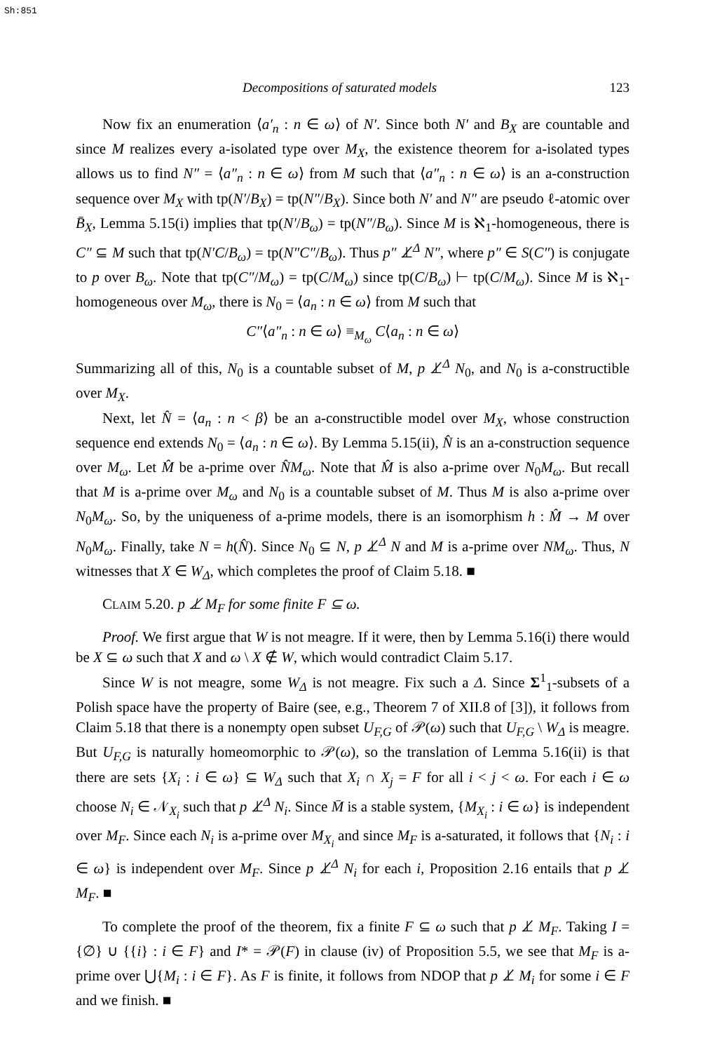Sh:851
Decompositions of saturated models 123
Now fix an enumeration ⟨a′<sub>n</sub> : n ∈ ω⟩ of N′. Since both N′ and B<sub>X</sub> are countable and since M realizes every a-isolated type over M<sub>X</sub>, the existence theorem for a-isolated types allows us to find N″ = ⟨a″<sub>n</sub> : n ∈ ω⟩ from M such that ⟨a″<sub>n</sub> : n ∈ ω⟩ is an a-construction sequence over M<sub>X</sub> with tp(N′/B<sub>X</sub>) = tp(N″/B<sub>X</sub>). Since both N′ and N″ are pseudo ℓ-atomic over B̄<sub>X</sub>, Lemma 5.15(i) implies that tp(N′/B<sub>ω</sub>) = tp(N″/B<sub>ω</sub>). Since M is ℵ<sub>1</sub>-homogeneous, there is C″ ⊆ M such that tp(N′C/B<sub>ω</sub>) = tp(N″C″/B<sub>ω</sub>). Thus p″ ⊥̸<sup>Δ</sup> N″, where p″ ∈ S(C″) is conjugate to p over B<sub>ω</sub>. Note that tp(C″/M<sub>ω</sub>) = tp(C/M<sub>ω</sub>) since tp(C/B<sub>ω</sub>) ⊢ tp(C/M<sub>ω</sub>). Since M is ℵ<sub>1</sub>-homogeneous over M<sub>ω</sub>, there is N<sub>0</sub> = ⟨a<sub>n</sub> : n ∈ ω⟩ from M such that
C″⟨a″<sub>n</sub> : n ∈ ω⟩ ≡<sub>M<sub>ω</sub></sub> C⟨a<sub>n</sub> : n ∈ ω⟩
Summarizing all of this, N<sub>0</sub> is a countable subset of M, p ⊥̸<sup>Δ</sup> N<sub>0</sub>, and N<sub>0</sub> is a-constructible over M<sub>X</sub>.
Next, let N̂ = ⟨a<sub>n</sub> : n < β⟩ be an a-constructible model over M<sub>X</sub>, whose construction sequence end extends N<sub>0</sub> = ⟨a<sub>n</sub> : n ∈ ω⟩. By Lemma 5.15(ii), N̂ is an a-construction sequence over M<sub>ω</sub>. Let M̂ be a-prime over N̂M<sub>ω</sub>. Note that M̂ is also a-prime over N<sub>0</sub>M<sub>ω</sub>. But recall that M is a-prime over M<sub>ω</sub> and N<sub>0</sub> is a countable subset of M. Thus M is also a-prime over N<sub>0</sub>M<sub>ω</sub>. So, by the uniqueness of a-prime models, there is an isomorphism h : M̂ → M over N<sub>0</sub>M<sub>ω</sub>. Finally, take N = h(N̂). Since N<sub>0</sub> ⊆ N, p ⊥̸<sup>Δ</sup> N and M is a-prime over NM<sub>ω</sub>. Thus, N witnesses that X ∈ W<sub>Δ</sub>, which completes the proof of Claim 5.18. ■
CLAIM 5.20. p ⊥̸ M<sub>F</sub> for some finite F ⊆ ω.
Proof. We first argue that W is not meagre. If it were, then by Lemma 5.16(i) there would be X ⊆ ω such that X and ω \ X ∉ W, which would contradict Claim 5.17.
Since W is not meagre, some W<sub>Δ</sub> is not meagre. Fix such a Δ. Since Σ<sup>1</sup><sub>1</sub>-subsets of a Polish space have the property of Baire (see, e.g., Theorem 7 of XII.8 of [3]), it follows from Claim 5.18 that there is a nonempty open subset U<sub>F,G</sub> of 𝒫(ω) such that U<sub>F,G</sub> \ W<sub>Δ</sub> is meagre. But U<sub>F,G</sub> is naturally homeomorphic to 𝒫(ω), so the translation of Lemma 5.16(ii) is that there are sets {X<sub>i</sub> : i ∈ ω} ⊆ W<sub>Δ</sub> such that X<sub>i</sub> ∩ X<sub>j</sub> = F for all i < j < ω. For each i ∈ ω choose N<sub>i</sub> ∈ 𝒩<sub>X<sub>i</sub></sub> such that p ⊥̸<sup>Δ</sup> N<sub>i</sub>. Since M̄ is a stable system, {M<sub>X<sub>i</sub></sub> : i ∈ ω} is independent over M<sub>F</sub>. Since each N<sub>i</sub> is a-prime over M<sub>X<sub>i</sub></sub> and since M<sub>F</sub> is a-saturated, it follows that {N<sub>i</sub> : i ∈ ω} is independent over M<sub>F</sub>. Since p ⊥̸<sup>Δ</sup> N<sub>i</sub> for each i, Proposition 2.16 entails that p ⊥̸ M<sub>F</sub>. ■
To complete the proof of the theorem, fix a finite F ⊆ ω such that p ⊥̸ M<sub>F</sub>. Taking I = {∅} ∪ {{i} : i ∈ F} and I* = 𝒫(F) in clause (iv) of Proposition 5.5, we see that M<sub>F</sub> is a-prime over ⋃{M<sub>i</sub> : i ∈ F}. As F is finite, it follows from NDOP that p ⊥̸ M<sub>i</sub> for some i ∈ F and we finish. ■